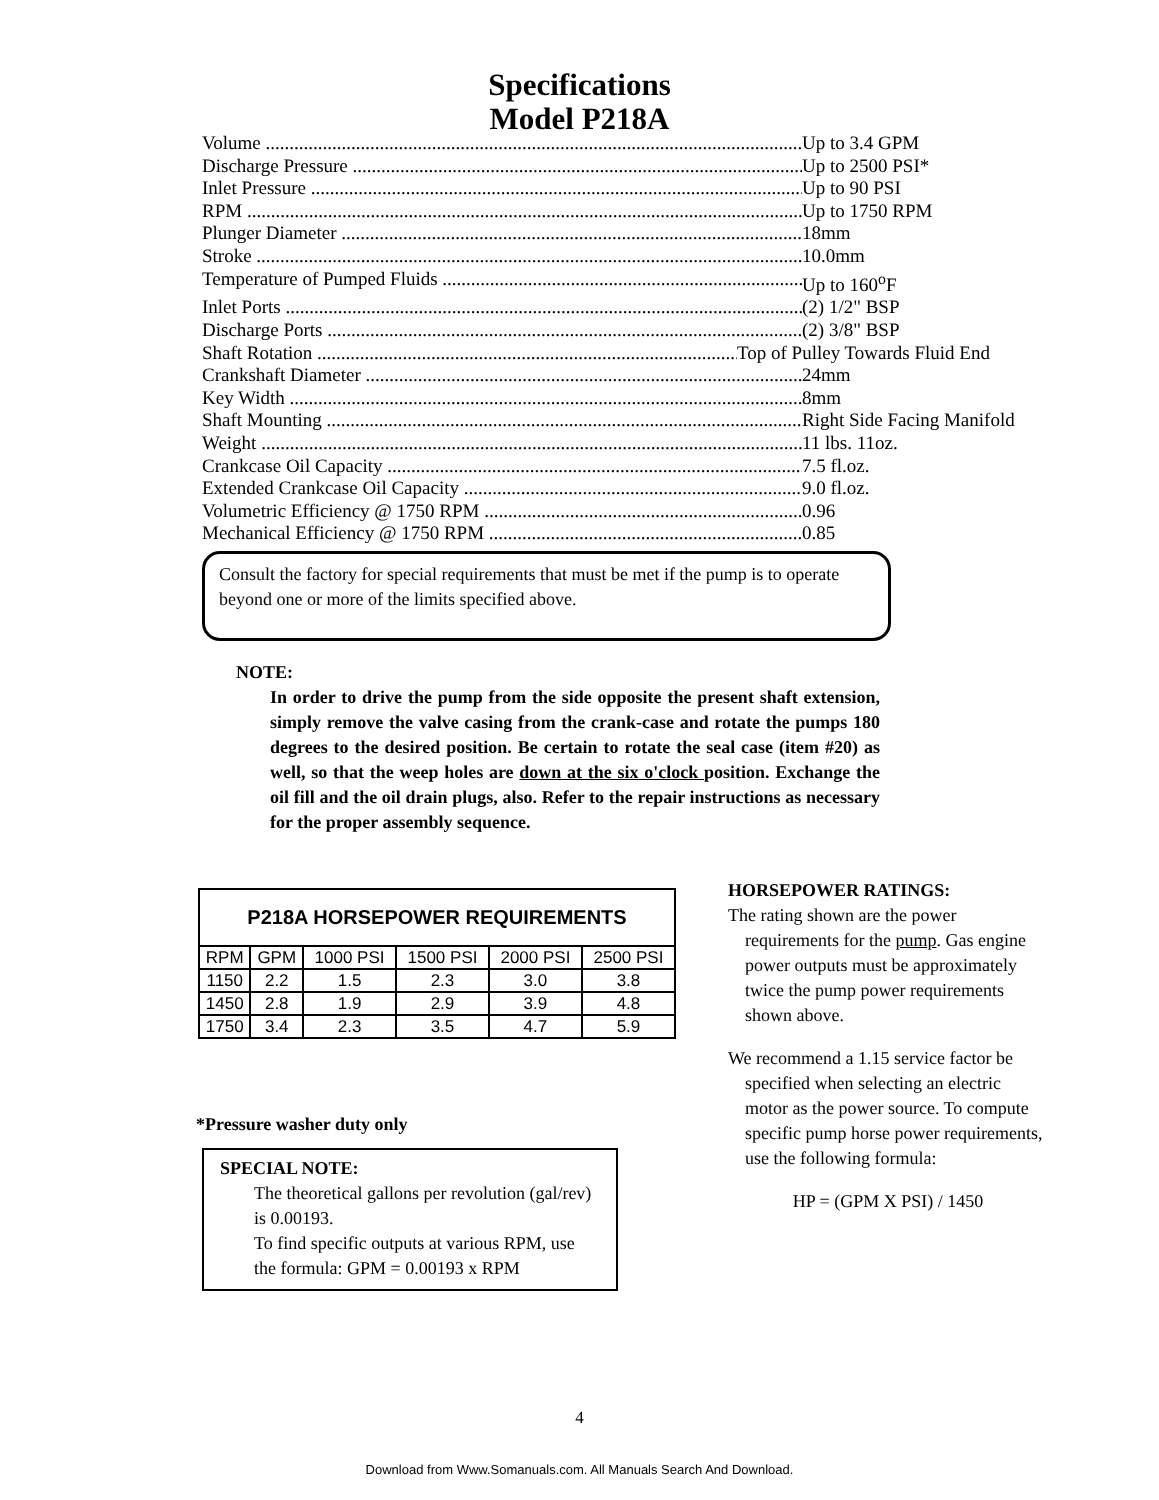Specifications
Model P218A
Volume Up to 3.4 GPM
Discharge Pressure Up to 2500 PSI*
Inlet Pressure Up to 90 PSI
RPM Up to 1750 RPM
Plunger Diameter 18mm
Stroke 10.0mm
Temperature of Pumped Fluids Up to 160<sup>o</sup>F
Inlet Ports (2) 1/2" BSP
Discharge Ports (2) 3/8" BSP
Shaft Rotation Top of Pulley Towards Fluid End
Crankshaft Diameter 24mm
Key Width 8mm
Shaft Mounting Right Side Facing Manifold
Weight 11 lbs. 11oz.
Crankcase Oil Capacity 7.5 fl.oz.
Extended Crankcase Oil Capacity 9.0 fl.oz.
Volumetric Efficiency @ 1750 RPM 0.96
Mechanical Efficiency @ 1750 RPM 0.85
Consult the factory for special requirements that must be met if the pump is to operate beyond one or more of the limits specified above.
NOTE:
In order to drive the pump from the side opposite the present shaft extension, simply remove the valve casing from the crank-case and rotate the pumps 180 degrees to the desired position. Be certain to rotate the seal case (item #20) as well, so that the weep holes are down at the six o'clock position. Exchange the oil fill and the oil drain plugs, also. Refer to the repair instructions as necessary for the proper assembly sequence.
| P218A HORSEPOWER REQUIREMENTS | | | | | |
| --- | --- | --- | --- | --- | --- |
| RPM | GPM | 1000 PSI | 1500 PSI | 2000 PSI | 2500 PSI |
| 1150 | 2.2 | 1.5 | 2.3 | 3.0 | 3.8 |
| 1450 | 2.8 | 1.9 | 2.9 | 3.9 | 4.8 |
| 1750 | 3.4 | 2.3 | 3.5 | 4.7 | 5.9 |
HORSEPOWER RATINGS:
The rating shown are the power requirements for the pump. Gas engine power outputs must be approximately twice the pump power requirements shown above.
We recommend a 1.15 service factor be specified when selecting an electric motor as the power source. To compute specific pump horse power requirements, use the following formula:
HP = (GPM X PSI) / 1450
*Pressure washer duty only
SPECIAL NOTE:
The theoretical gallons per revolution (gal/rev) is 0.00193.
To find specific outputs at various RPM, use the formula: GPM = 0.00193 x RPM
4
Download from Www.Somanuals.com. All Manuals Search And Download.